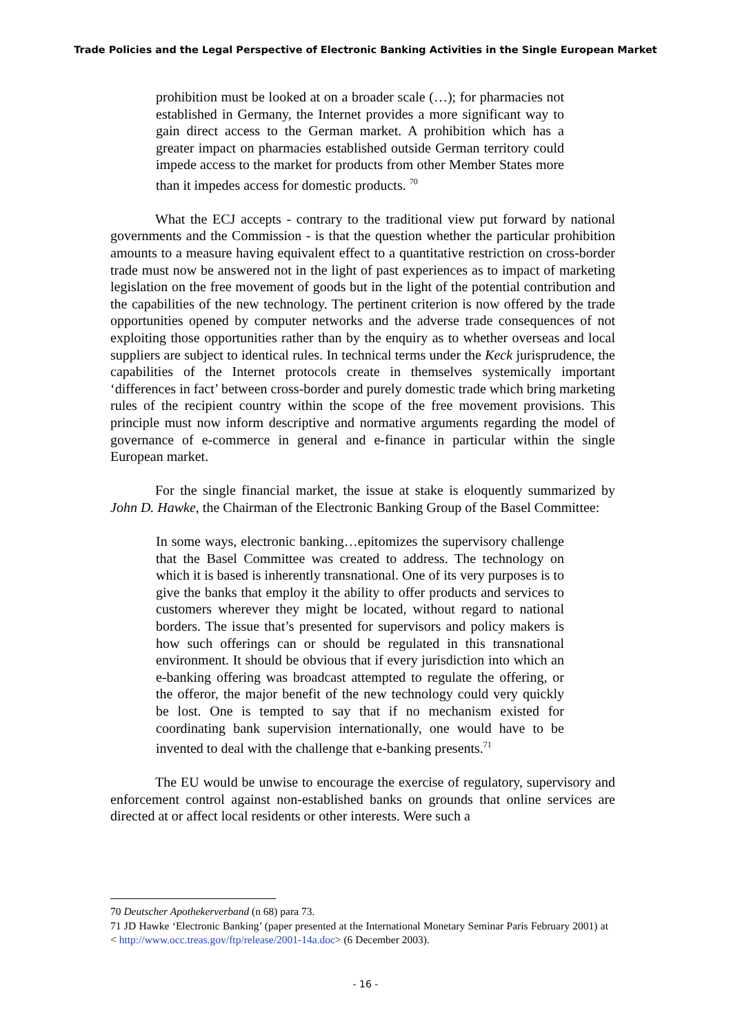Trade Policies and the Legal Perspective of Electronic Banking Activities in the Single European Market
prohibition must be looked at on a broader scale (…); for pharmacies not established in Germany, the Internet provides a more significant way to gain direct access to the German market. A prohibition which has a greater impact on pharmacies established outside German territory could impede access to the market for products from other Member States more than it impedes access for domestic products. <sup>70</sup>
What the ECJ accepts - contrary to the traditional view put forward by national governments and the Commission - is that the question whether the particular prohibition amounts to a measure having equivalent effect to a quantitative restriction on cross-border trade must now be answered not in the light of past experiences as to impact of marketing legislation on the free movement of goods but in the light of the potential contribution and the capabilities of the new technology. The pertinent criterion is now offered by the trade opportunities opened by computer networks and the adverse trade consequences of not exploiting those opportunities rather than by the enquiry as to whether overseas and local suppliers are subject to identical rules. In technical terms under the Keck jurisprudence, the capabilities of the Internet protocols create in themselves systemically important ‘differences in fact’ between cross-border and purely domestic trade which bring marketing rules of the recipient country within the scope of the free movement provisions. This principle must now inform descriptive and normative arguments regarding the model of governance of e-commerce in general and e-finance in particular within the single European market.
For the single financial market, the issue at stake is eloquently summarized by John D. Hawke, the Chairman of the Electronic Banking Group of the Basel Committee:
In some ways, electronic banking…epitomizes the supervisory challenge that the Basel Committee was created to address. The technology on which it is based is inherently transnational. One of its very purposes is to give the banks that employ it the ability to offer products and services to customers wherever they might be located, without regard to national borders. The issue that’s presented for supervisors and policy makers is how such offerings can or should be regulated in this transnational environment. It should be obvious that if every jurisdiction into which an e-banking offering was broadcast attempted to regulate the offering, or the offeror, the major benefit of the new technology could very quickly be lost. One is tempted to say that if no mechanism existed for coordinating bank supervision internationally, one would have to be invented to deal with the challenge that e-banking presents.<sup>71</sup>
The EU would be unwise to encourage the exercise of regulatory, supervisory and enforcement control against non-established banks on grounds that online services are directed at or affect local residents or other interests. Were such a
70 Deutscher Apothekerverband (n 68) para 73.
71 JD Hawke ‘Electronic Banking’ (paper presented at the International Monetary Seminar Paris February 2001) at < http://www.occ.treas.gov/ftp/release/2001-14a.doc> (6 December 2003).
- 16 -